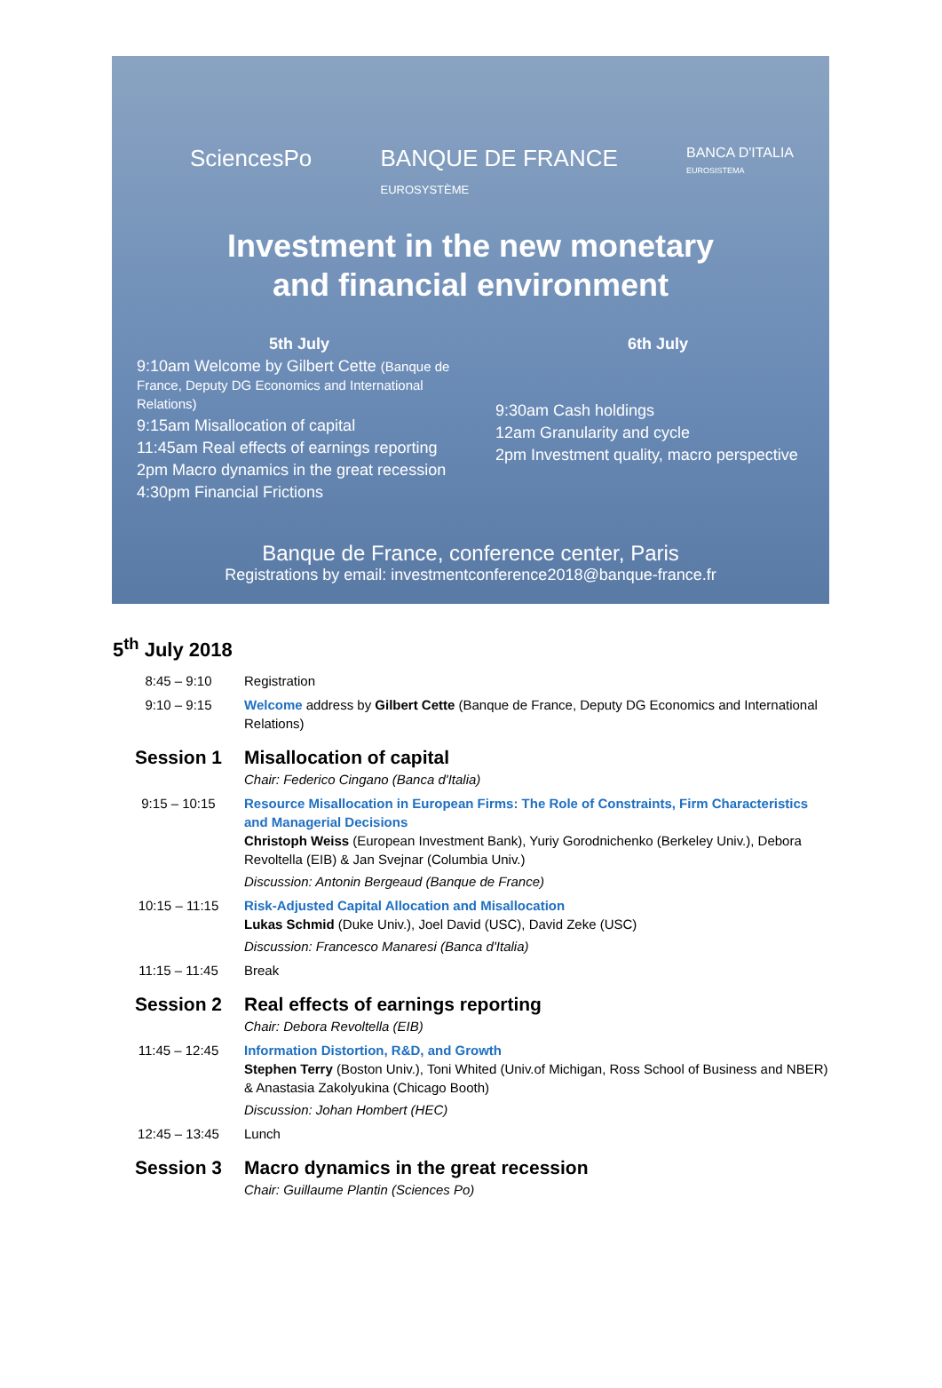SciencesPo BANQUE DE FRANCE
EUROSYSTÈME BANCA D'ITALIA
EUROSISTEMA
Investment in the new monetary
and financial environment
5th July
9:10am Welcome by Gilbert Cette (Banque de France, Deputy DG Economics and International Relations)
9:15am Misallocation of capital
11:45am Real effects of earnings reporting
2pm Macro dynamics in the great recession
4:30pm Financial Frictions
6th July
9:30am Cash holdings
12am Granularity and cycle
2pm Investment quality, macro perspective
Banque de France, conference center, Paris
Registrations by email: investmentconference2018@banque-france.fr
5<sup>th</sup> July 2018
| 8:45 – 9:10 | Registration |
| 9:10 – 9:15 | Welcome address by Gilbert Cette (Banque de France, Deputy DG Economics and International Relations) |
| Session 1 | Misallocation of capital Chair: Federico Cingano (Banca d'Italia) |
| 9:15 – 10:15 | Resource Misallocation in European Firms: The Role of Constraints, Firm Characteristics and Managerial Decisions Christoph Weiss (European Investment Bank), Yuriy Gorodnichenko (Berkeley Univ.), Debora Revoltella (EIB) & Jan Svejnar (Columbia Univ.) Discussion: Antonin Bergeaud (Banque de France) |
| 10:15 – 11:15 | Risk-Adjusted Capital Allocation and Misallocation Lukas Schmid (Duke Univ.), Joel David (USC), David Zeke (USC) Discussion: Francesco Manaresi (Banca d'Italia) |
| 11:15 – 11:45 | Break |
| Session 2 | Real effects of earnings reporting Chair: Debora Revoltella (EIB) |
| 11:45 – 12:45 | Information Distortion, R&D, and Growth Stephen Terry (Boston Univ.), Toni Whited (Univ.of Michigan, Ross School of Business and NBER) & Anastasia Zakolyukina (Chicago Booth) Discussion: Johan Hombert (HEC) |
| 12:45 – 13:45 | Lunch |
| Session 3 | Macro dynamics in the great recession Chair: Guillaume Plantin (Sciences Po) |